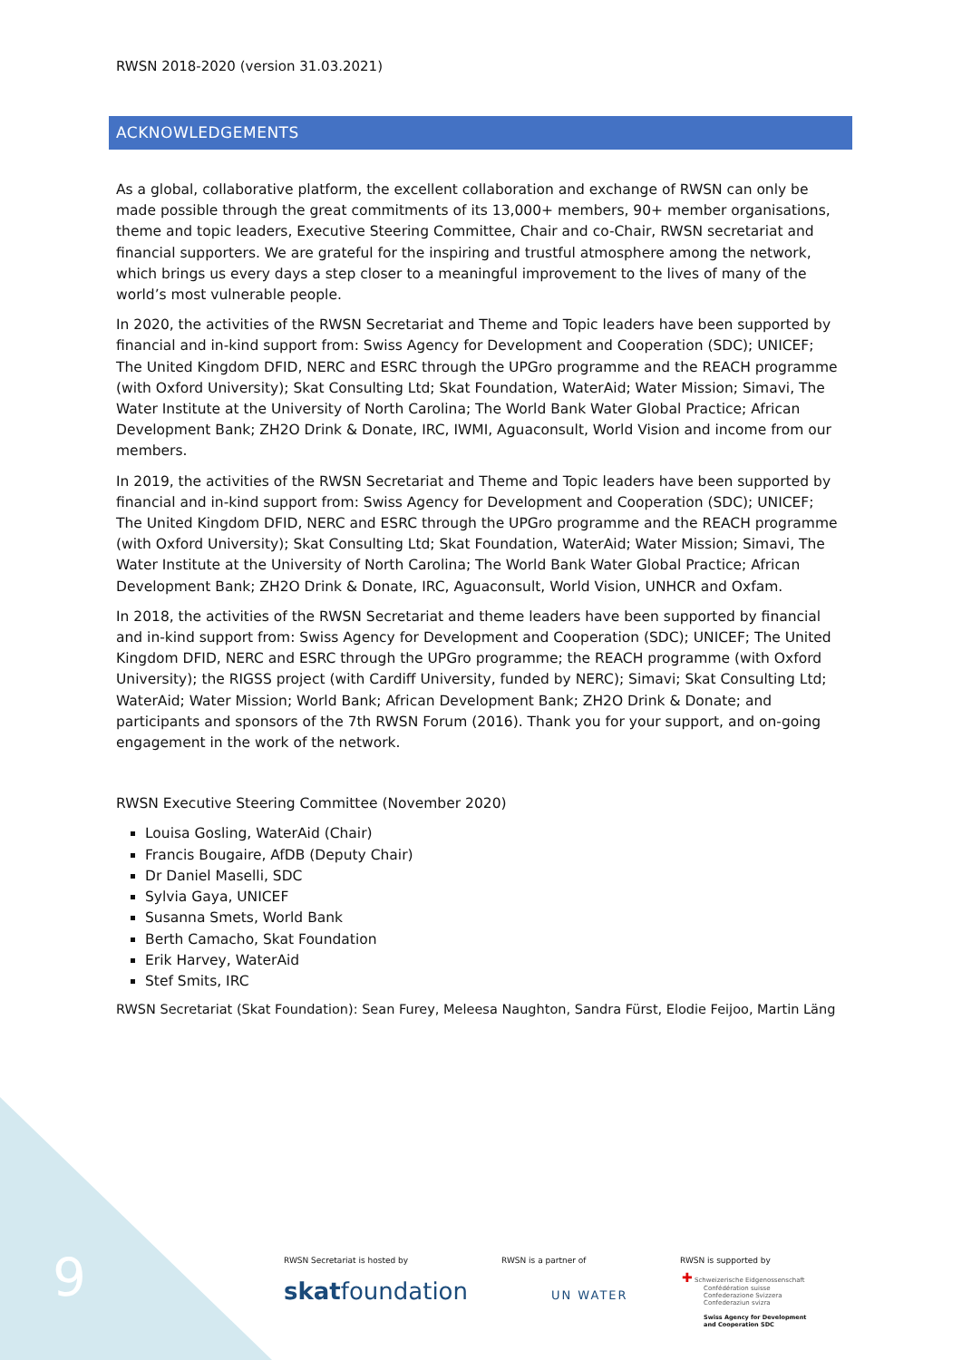RWSN 2018-2020 (version 31.03.2021)
ACKNOWLEDGEMENTS
As a global, collaborative platform, the excellent collaboration and exchange of RWSN can only be made possible through the great commitments of its 13,000+ members, 90+ member organisations, theme and topic leaders, Executive Steering Committee, Chair and co-Chair, RWSN secretariat and financial supporters. We are grateful for the inspiring and trustful atmosphere among the network, which brings us every days a step closer to a meaningful improvement to the lives of many of the world’s most vulnerable people.
In 2020, the activities of the RWSN Secretariat and Theme and Topic leaders have been supported by financial and in-kind support from: Swiss Agency for Development and Cooperation (SDC); UNICEF; The United Kingdom DFID, NERC and ESRC through the UPGro programme and the REACH programme (with Oxford University); Skat Consulting Ltd; Skat Foundation, WaterAid; Water Mission; Simavi, The Water Institute at the University of North Carolina; The World Bank Water Global Practice; African Development Bank; ZH2O Drink & Donate, IRC, IWMI, Aguaconsult, World Vision and income from our members.
In 2019, the activities of the RWSN Secretariat and Theme and Topic leaders have been supported by financial and in-kind support from: Swiss Agency for Development and Cooperation (SDC); UNICEF; The United Kingdom DFID, NERC and ESRC through the UPGro programme and the REACH programme (with Oxford University); Skat Consulting Ltd; Skat Foundation, WaterAid; Water Mission; Simavi, The Water Institute at the University of North Carolina; The World Bank Water Global Practice; African Development Bank; ZH2O Drink & Donate, IRC, Aguaconsult, World Vision, UNHCR and Oxfam.
In 2018, the activities of the RWSN Secretariat and theme leaders have been supported by financial and in-kind support from: Swiss Agency for Development and Cooperation (SDC); UNICEF; The United Kingdom DFID, NERC and ESRC through the UPGro programme; the REACH programme (with Oxford University); the RIGSS project (with Cardiff University, funded by NERC); Simavi; Skat Consulting Ltd; WaterAid; Water Mission; World Bank; African Development Bank; ZH2O Drink & Donate; and participants and sponsors of the 7th RWSN Forum (2016). Thank you for your support, and on-going engagement in the work of the network.
RWSN Executive Steering Committee (November 2020)
Louisa Gosling, WaterAid (Chair)
Francis Bougaire, AfDB (Deputy Chair)
Dr Daniel Maselli, SDC
Sylvia Gaya, UNICEF
Susanna Smets, World Bank
Berth Camacho, Skat Foundation
Erik Harvey, WaterAid
Stef Smits, IRC
RWSN Secretariat (Skat Foundation): Sean Furey, Meleesa Naughton, Sandra Fürst, Elodie Feijoo, Martin Läng
9
RWSN Secretariat is hosted by
skatfoundation
RWSN is a partner of
UN WATER
RWSN is supported by
✚ Schweizerische Eidgenossenschaft
Confédération suisse
Confederazione Svizzera
Confederaziun svizra
Swiss Agency for Development
and Cooperation SDC